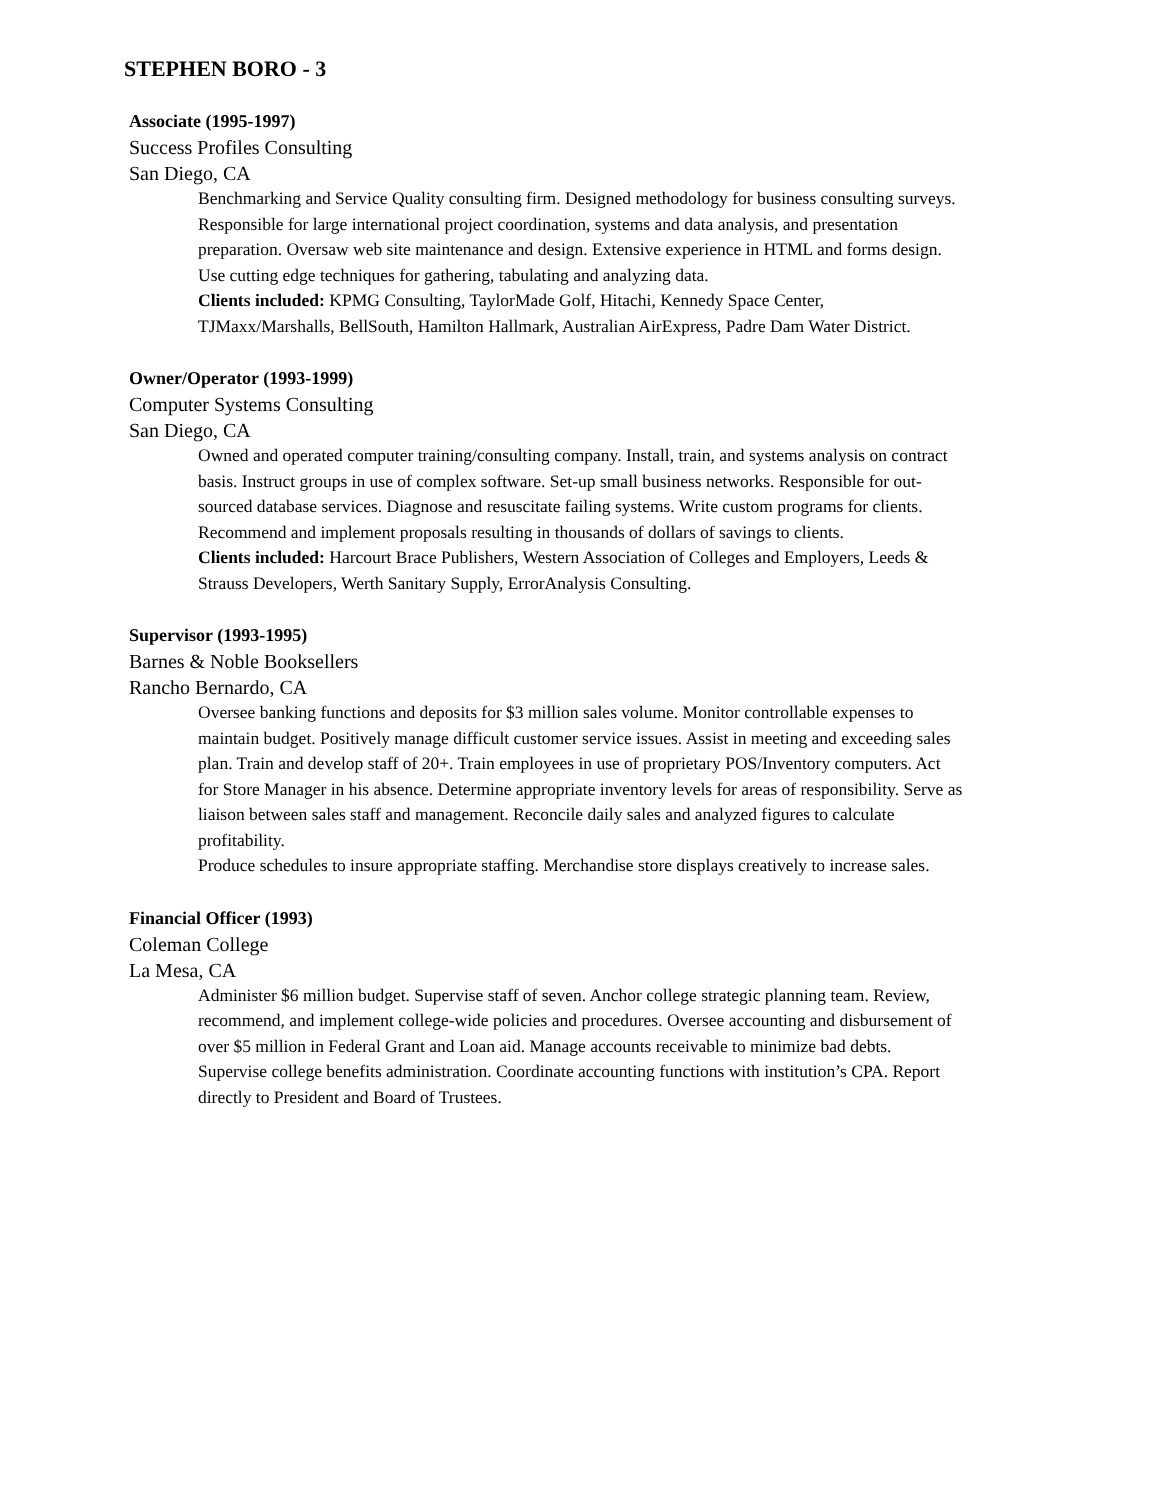STEPHEN BORO - 3
Associate (1995-1997)
Success Profiles Consulting
San Diego, CA
Benchmarking and Service Quality consulting firm. Designed methodology for business consulting surveys. Responsible for large international project coordination, systems and data analysis, and presentation preparation. Oversaw web site maintenance and design. Extensive experience in HTML and forms design. Use cutting edge techniques for gathering, tabulating and analyzing data.
Clients included: KPMG Consulting, TaylorMade Golf, Hitachi, Kennedy Space Center, TJMaxx/Marshalls, BellSouth, Hamilton Hallmark, Australian AirExpress, Padre Dam Water District.
Owner/Operator (1993-1999)
Computer Systems Consulting
San Diego, CA
Owned and operated computer training/consulting company. Install, train, and systems analysis on contract basis. Instruct groups in use of complex software. Set-up small business networks. Responsible for out-sourced database services. Diagnose and resuscitate failing systems. Write custom programs for clients. Recommend and implement proposals resulting in thousands of dollars of savings to clients.
Clients included: Harcourt Brace Publishers, Western Association of Colleges and Employers, Leeds & Strauss Developers, Werth Sanitary Supply, ErrorAnalysis Consulting.
Supervisor (1993-1995)
Barnes & Noble Booksellers
Rancho Bernardo, CA
Oversee banking functions and deposits for $3 million sales volume. Monitor controllable expenses to maintain budget. Positively manage difficult customer service issues. Assist in meeting and exceeding sales plan. Train and develop staff of 20+. Train employees in use of proprietary POS/Inventory computers. Act for Store Manager in his absence. Determine appropriate inventory levels for areas of responsibility. Serve as liaison between sales staff and management. Reconcile daily sales and analyzed figures to calculate profitability.
Produce schedules to insure appropriate staffing. Merchandise store displays creatively to increase sales.
Financial Officer (1993)
Coleman College
La Mesa, CA
Administer $6 million budget. Supervise staff of seven. Anchor college strategic planning team. Review, recommend, and implement college-wide policies and procedures. Oversee accounting and disbursement of over $5 million in Federal Grant and Loan aid. Manage accounts receivable to minimize bad debts. Supervise college benefits administration. Coordinate accounting functions with institution’s CPA. Report directly to President and Board of Trustees.